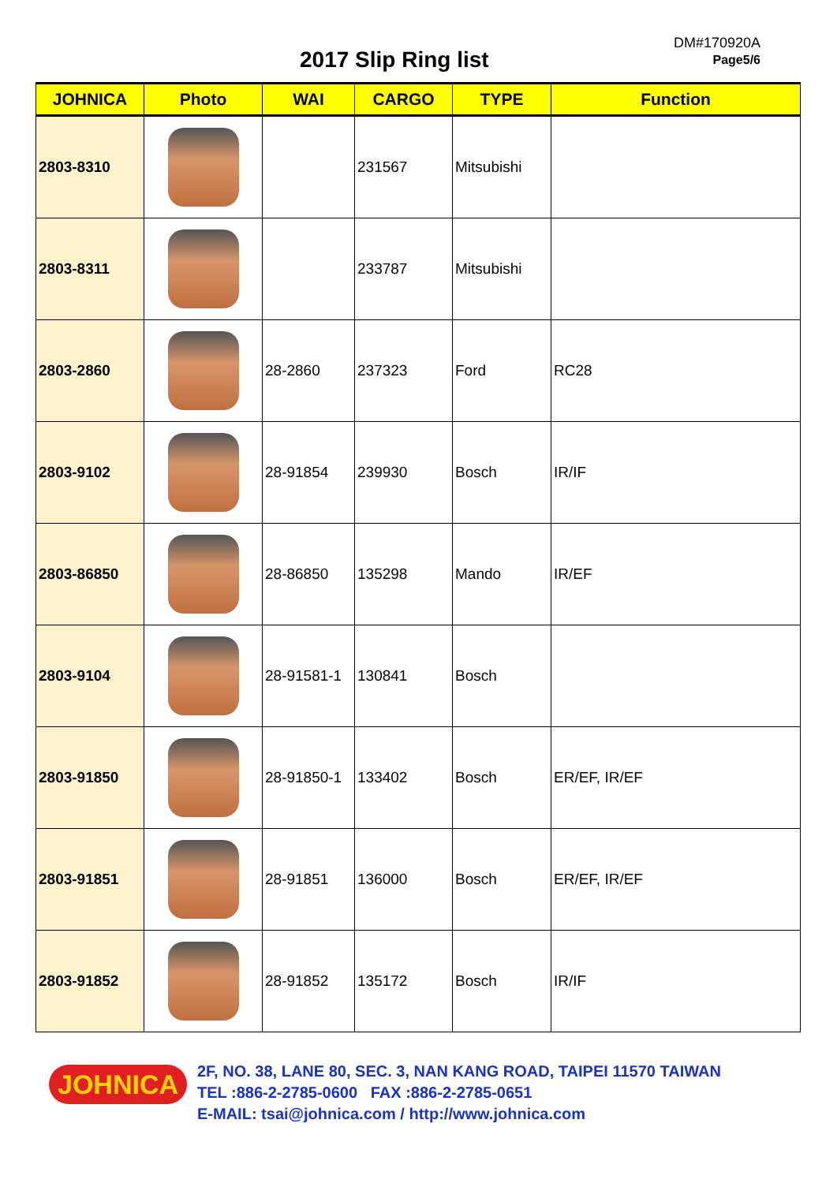2017 Slip Ring list
DM#170920A
Page5/6
| JOHNICA | Photo | WAI | CARGO | TYPE | Function |
| --- | --- | --- | --- | --- | --- |
| 2803-8310 | | | 231567 | Mitsubishi | |
| 2803-8311 | | | 233787 | Mitsubishi | |
| 2803-2860 | | 28-2860 | 237323 | Ford | RC28 |
| 2803-9102 | | 28-91854 | 239930 | Bosch | IR/IF |
| 2803-86850 | | 28-86850 | 135298 | Mando | IR/EF |
| 2803-9104 | | 28-91581-1 | 130841 | Bosch | |
| 2803-91850 | | 28-91850-1 | 133402 | Bosch | ER/EF, IR/EF |
| 2803-91851 | | 28-91851 | 136000 | Bosch | ER/EF, IR/EF |
| 2803-91852 | | 28-91852 | 135172 | Bosch | IR/IF |
JOHNICA
2F, NO. 38, LANE 80, SEC. 3, NAN KANG ROAD, TAIPEI 11570 TAIWAN
TEL :886-2-2785-0600 FAX :886-2-2785-0651
E-MAIL: tsai@johnica.com / http://www.johnica.com